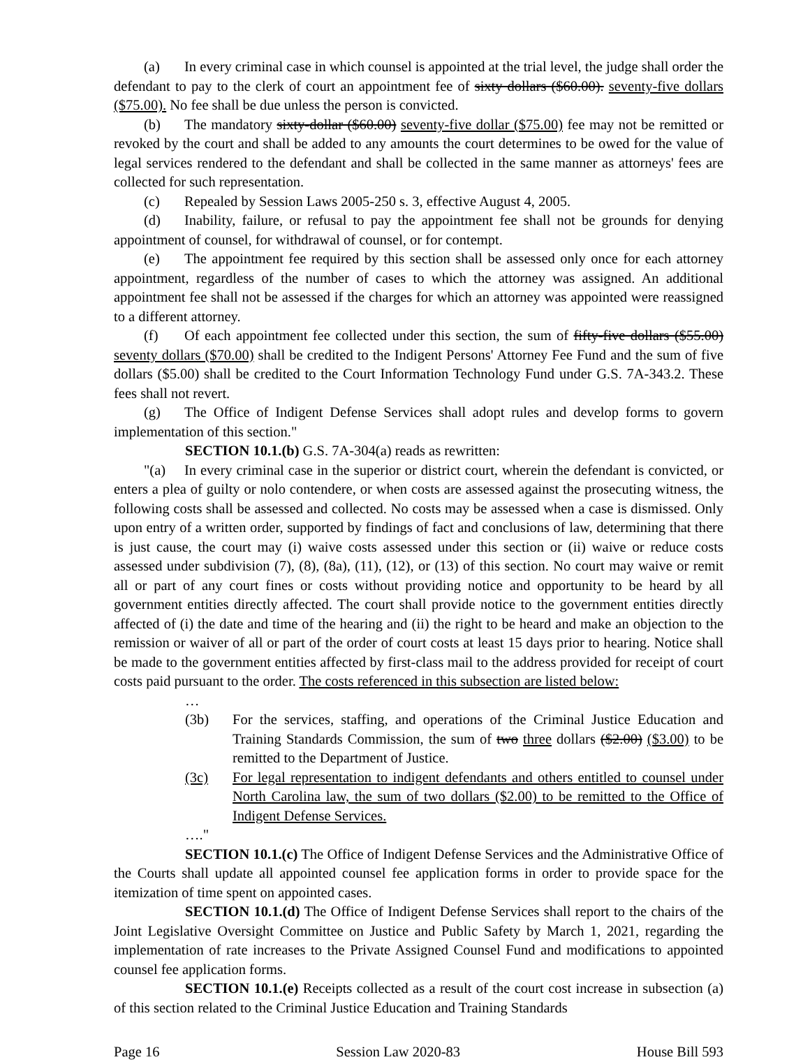(a) In every criminal case in which counsel is appointed at the trial level, the judge shall order the defendant to pay to the clerk of court an appointment fee of sixty dollars ($60.00). seventy-five dollars ($75.00). No fee shall be due unless the person is convicted.
(b) The mandatory sixty-dollar ($60.00) seventy-five dollar ($75.00) fee may not be remitted or revoked by the court and shall be added to any amounts the court determines to be owed for the value of legal services rendered to the defendant and shall be collected in the same manner as attorneys' fees are collected for such representation.
(c) Repealed by Session Laws 2005-250 s. 3, effective August 4, 2005.
(d) Inability, failure, or refusal to pay the appointment fee shall not be grounds for denying appointment of counsel, for withdrawal of counsel, or for contempt.
(e) The appointment fee required by this section shall be assessed only once for each attorney appointment, regardless of the number of cases to which the attorney was assigned. An additional appointment fee shall not be assessed if the charges for which an attorney was appointed were reassigned to a different attorney.
(f) Of each appointment fee collected under this section, the sum of fifty-five dollars ($55.00) seventy dollars ($70.00) shall be credited to the Indigent Persons' Attorney Fee Fund and the sum of five dollars ($5.00) shall be credited to the Court Information Technology Fund under G.S. 7A-343.2. These fees shall not revert.
(g) The Office of Indigent Defense Services shall adopt rules and develop forms to govern implementation of this section."
SECTION 10.1.(b) G.S. 7A-304(a) reads as rewritten:
"(a) In every criminal case in the superior or district court, wherein the defendant is convicted, or enters a plea of guilty or nolo contendere, or when costs are assessed against the prosecuting witness, the following costs shall be assessed and collected. No costs may be assessed when a case is dismissed. Only upon entry of a written order, supported by findings of fact and conclusions of law, determining that there is just cause, the court may (i) waive costs assessed under this section or (ii) waive or reduce costs assessed under subdivision (7), (8), (8a), (11), (12), or (13) of this section. No court may waive or remit all or part of any court fines or costs without providing notice and opportunity to be heard by all government entities directly affected. The court shall provide notice to the government entities directly affected of (i) the date and time of the hearing and (ii) the right to be heard and make an objection to the remission or waiver of all or part of the order of court costs at least 15 days prior to hearing. Notice shall be made to the government entities affected by first-class mail to the address provided for receipt of court costs paid pursuant to the order. The costs referenced in this subsection are listed below:
…
(3b) For the services, staffing, and operations of the Criminal Justice Education and Training Standards Commission, the sum of two three dollars ($2.00) ($3.00) to be remitted to the Department of Justice.
(3c) For legal representation to indigent defendants and others entitled to counsel under North Carolina law, the sum of two dollars ($2.00) to be remitted to the Office of Indigent Defense Services.
…."
SECTION 10.1.(c) The Office of Indigent Defense Services and the Administrative Office of the Courts shall update all appointed counsel fee application forms in order to provide space for the itemization of time spent on appointed cases.
SECTION 10.1.(d) The Office of Indigent Defense Services shall report to the chairs of the Joint Legislative Oversight Committee on Justice and Public Safety by March 1, 2021, regarding the implementation of rate increases to the Private Assigned Counsel Fund and modifications to appointed counsel fee application forms.
SECTION 10.1.(e) Receipts collected as a result of the court cost increase in subsection (a) of this section related to the Criminal Justice Education and Training Standards
Page 16 Session Law 2020-83 House Bill 593